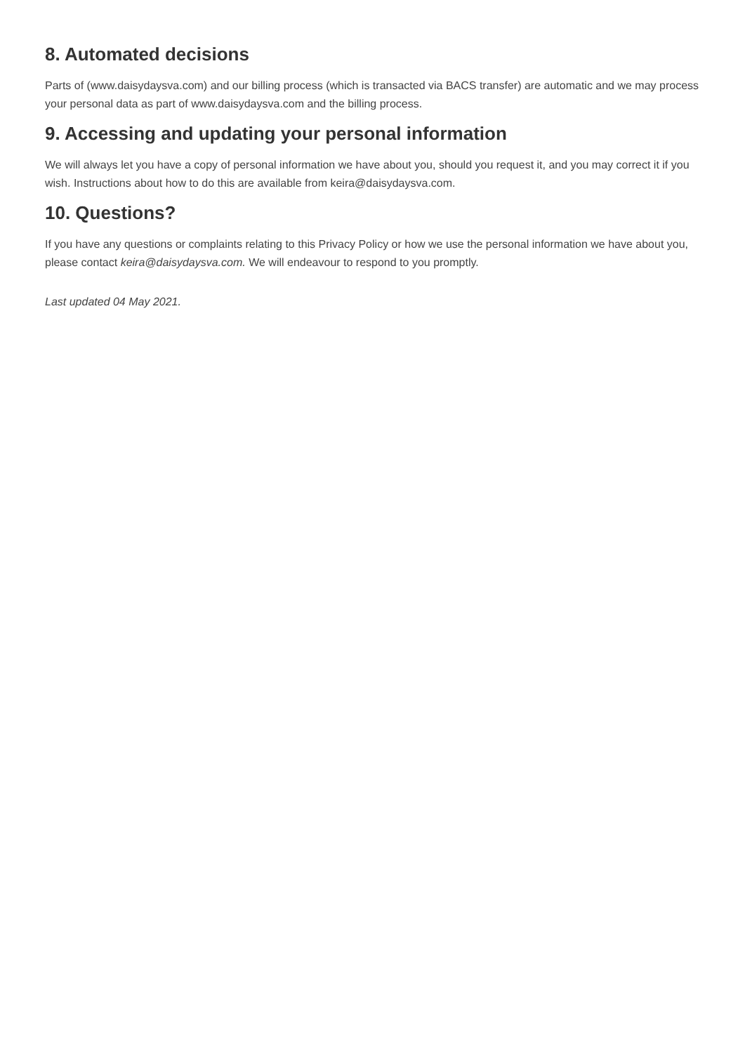8. Automated decisions
Parts of (www.daisydaysva.com) and our billing process (which is transacted via BACS transfer) are automatic and we may process your personal data as part of www.daisydaysva.com and the billing process.
9. Accessing and updating your personal information
We will always let you have a copy of personal information we have about you, should you request it, and you may correct it if you wish. Instructions about how to do this are available from keira@daisydaysva.com.
10. Questions?
If you have any questions or complaints relating to this Privacy Policy or how we use the personal information we have about you, please contact keira@daisydaysva.com. We will endeavour to respond to you promptly.
Last updated 04 May 2021.